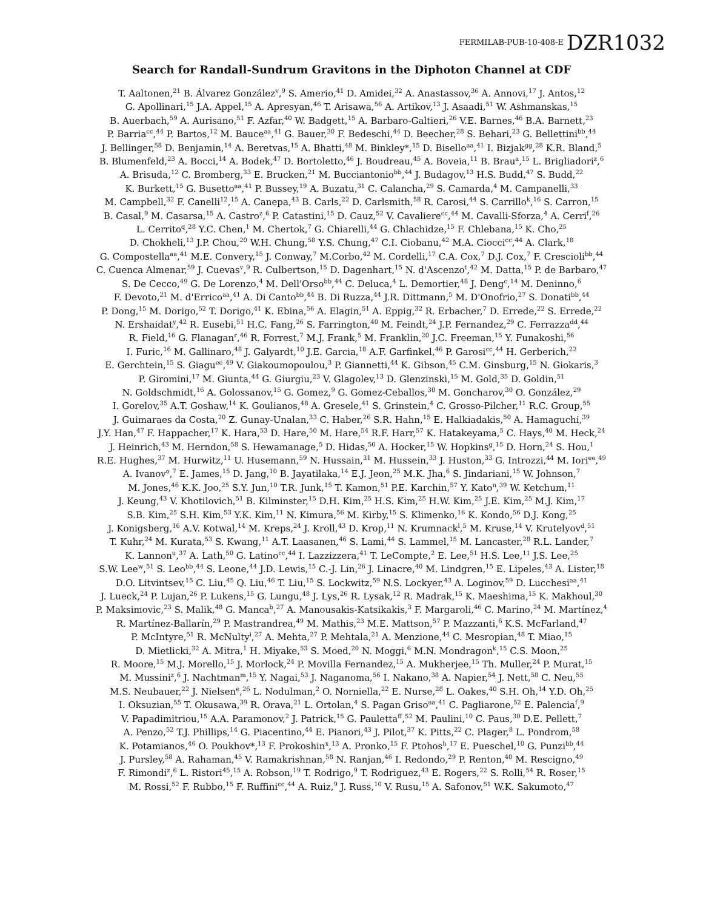FERMILAB-PUB-10-408-E DZR1032
Search for Randall-Sundrum Gravitons in the Diphoton Channel at CDF
T. Aaltonen,<sup>21</sup> B. Álvarez González<sup>v</sup>,<sup>9</sup> S. Amerio,<sup>41</sup> D. Amidei,<sup>32</sup> A. Anastassov,<sup>36</sup> A. Annovi,<sup>17</sup> J. Antos,<sup>12</sup>
G. Apollinari,<sup>15</sup> J.A. Appel,<sup>15</sup> A. Apresyan,<sup>46</sup> T. Arisawa,<sup>56</sup> A. Artikov,<sup>13</sup> J. Asaadi,<sup>51</sup> W. Ashmanskas,<sup>15</sup>
B. Auerbach,<sup>59</sup> A. Aurisano,<sup>51</sup> F. Azfar,<sup>40</sup> W. Badgett,<sup>15</sup> A. Barbaro-Galtieri,<sup>26</sup> V.E. Barnes,<sup>46</sup> B.A. Barnett,<sup>23</sup>
P. Barria<sup>cc</sup>,<sup>44</sup> P. Bartos,<sup>12</sup> M. Bauce<sup>aa</sup>,<sup>41</sup> G. Bauer,<sup>30</sup> F. Bedeschi,<sup>44</sup> D. Beecher,<sup>28</sup> S. Behari,<sup>23</sup> G. Bellettini<sup>bb</sup>,<sup>44</sup>
J. Bellinger,<sup>58</sup> D. Benjamin,<sup>14</sup> A. Beretvas,<sup>15</sup> A. Bhatti,<sup>48</sup> M. Binkley*,<sup>15</sup> D. Bisello<sup>aa</sup>,<sup>41</sup> I. Bizjak<sup>gg</sup>,<sup>28</sup> K.R. Bland,<sup>5</sup>
B. Blumenfeld,<sup>23</sup> A. Bocci,<sup>14</sup> A. Bodek,<sup>47</sup> D. Bortoletto,<sup>46</sup> J. Boudreau,<sup>45</sup> A. Boveia,<sup>11</sup> B. Brau<sup>a</sup>,<sup>15</sup> L. Brigliadori<sup>z</sup>,<sup>6</sup>
A. Brisuda,<sup>12</sup> C. Bromberg,<sup>33</sup> E. Brucken,<sup>21</sup> M. Bucciantonio<sup>bb</sup>,<sup>44</sup> J. Budagov,<sup>13</sup> H.S. Budd,<sup>47</sup> S. Budd,<sup>22</sup>
K. Burkett,<sup>15</sup> G. Busetto<sup>aa</sup>,<sup>41</sup> P. Bussey,<sup>19</sup> A. Buzatu,<sup>31</sup> C. Calancha,<sup>29</sup> S. Camarda,<sup>4</sup> M. Campanelli,<sup>33</sup>
M. Campbell,<sup>32</sup> F. Canelli<sup>12</sup>,<sup>15</sup> A. Canepa,<sup>43</sup> B. Carls,<sup>22</sup> D. Carlsmith,<sup>58</sup> R. Carosi,<sup>44</sup> S. Carrillo<sup>k</sup>,<sup>16</sup> S. Carron,<sup>15</sup>
B. Casal,<sup>9</sup> M. Casarsa,<sup>15</sup> A. Castro<sup>z</sup>,<sup>6</sup> P. Catastini,<sup>15</sup> D. Cauz,<sup>52</sup> V. Cavaliere<sup>cc</sup>,<sup>44</sup> M. Cavalli-Sforza,<sup>4</sup> A. Cerri<sup>f</sup>,<sup>26</sup>
L. Cerrito<sup>q</sup>,<sup>28</sup> Y.C. Chen,<sup>1</sup> M. Chertok,<sup>7</sup> G. Chiarelli,<sup>44</sup> G. Chlachidze,<sup>15</sup> F. Chlebana,<sup>15</sup> K. Cho,<sup>25</sup>
D. Chokheli,<sup>13</sup> J.P. Chou,<sup>20</sup> W.H. Chung,<sup>58</sup> Y.S. Chung,<sup>47</sup> C.I. Ciobanu,<sup>42</sup> M.A. Ciocci<sup>cc</sup>,<sup>44</sup> A. Clark,<sup>18</sup>
G. Compostella<sup>aa</sup>,<sup>41</sup> M.E. Convery,<sup>15</sup> J. Conway,<sup>7</sup> M.Corbo,<sup>42</sup> M. Cordelli,<sup>17</sup> C.A. Cox,<sup>7</sup> D.J. Cox,<sup>7</sup> F. Crescioli<sup>bb</sup>,<sup>44</sup>
C. Cuenca Almenar,<sup>59</sup> J. Cuevas<sup>v</sup>,<sup>9</sup> R. Culbertson,<sup>15</sup> D. Dagenhart,<sup>15</sup> N. d'Ascenzo<sup>t</sup>,<sup>42</sup> M. Datta,<sup>15</sup> P. de Barbaro,<sup>47</sup>
S. De Cecco,<sup>49</sup> G. De Lorenzo,<sup>4</sup> M. Dell'Orso<sup>bb</sup>,<sup>44</sup> C. Deluca,<sup>4</sup> L. Demortier,<sup>48</sup> J. Deng<sup>c</sup>,<sup>14</sup> M. Deninno,<sup>6</sup>
F. Devoto,<sup>21</sup> M. d'Errico<sup>aa</sup>,<sup>41</sup> A. Di Canto<sup>bb</sup>,<sup>44</sup> B. Di Ruzza,<sup>44</sup> J.R. Dittmann,<sup>5</sup> M. D'Onofrio,<sup>27</sup> S. Donati<sup>bb</sup>,<sup>44</sup>
P. Dong,<sup>15</sup> M. Dorigo,<sup>52</sup> T. Dorigo,<sup>41</sup> K. Ebina,<sup>56</sup> A. Elagin,<sup>51</sup> A. Eppig,<sup>32</sup> R. Erbacher,<sup>7</sup> D. Errede,<sup>22</sup> S. Errede,<sup>22</sup>
N. Ershaidat<sup>y</sup>,<sup>42</sup> R. Eusebi,<sup>51</sup> H.C. Fang,<sup>26</sup> S. Farrington,<sup>40</sup> M. Feindt,<sup>24</sup> J.P. Fernandez,<sup>29</sup> C. Ferrazza<sup>dd</sup>,<sup>44</sup>
R. Field,<sup>16</sup> G. Flanagan<sup>r</sup>,<sup>46</sup> R. Forrest,<sup>7</sup> M.J. Frank,<sup>5</sup> M. Franklin,<sup>20</sup> J.C. Freeman,<sup>15</sup> Y. Funakoshi,<sup>56</sup>
I. Furic,<sup>16</sup> M. Gallinaro,<sup>48</sup> J. Galyardt,<sup>10</sup> J.E. Garcia,<sup>18</sup> A.F. Garfinkel,<sup>46</sup> P. Garosi<sup>cc</sup>,<sup>44</sup> H. Gerberich,<sup>22</sup>
E. Gerchtein,<sup>15</sup> S. Giagu<sup>ee</sup>,<sup>49</sup> V. Giakoumopoulou,<sup>3</sup> P. Giannetti,<sup>44</sup> K. Gibson,<sup>45</sup> C.M. Ginsburg,<sup>15</sup> N. Giokaris,<sup>3</sup>
P. Giromini,<sup>17</sup> M. Giunta,<sup>44</sup> G. Giurgiu,<sup>23</sup> V. Glagolev,<sup>13</sup> D. Glenzinski,<sup>15</sup> M. Gold,<sup>35</sup> D. Goldin,<sup>51</sup>
N. Goldschmidt,<sup>16</sup> A. Golossanov,<sup>15</sup> G. Gomez,<sup>9</sup> G. Gomez-Ceballos,<sup>30</sup> M. Goncharov,<sup>30</sup> O. González,<sup>29</sup>
I. Gorelov,<sup>35</sup> A.T. Goshaw,<sup>14</sup> K. Goulianos,<sup>48</sup> A. Gresele,<sup>41</sup> S. Grinstein,<sup>4</sup> C. Grosso-Pilcher,<sup>11</sup> R.C. Group,<sup>55</sup>
J. Guimaraes da Costa,<sup>20</sup> Z. Gunay-Unalan,<sup>33</sup> C. Haber,<sup>26</sup> S.R. Hahn,<sup>15</sup> E. Halkiadakis,<sup>50</sup> A. Hamaguchi,<sup>39</sup>
J.Y. Han,<sup>47</sup> F. Happacher,<sup>17</sup> K. Hara,<sup>53</sup> D. Hare,<sup>50</sup> M. Hare,<sup>54</sup> R.F. Harr,<sup>57</sup> K. Hatakeyama,<sup>5</sup> C. Hays,<sup>40</sup> M. Heck,<sup>24</sup>
J. Heinrich,<sup>43</sup> M. Herndon,<sup>58</sup> S. Hewamanage,<sup>5</sup> D. Hidas,<sup>50</sup> A. Hocker,<sup>15</sup> W. Hopkins<sup>g</sup>,<sup>15</sup> D. Horn,<sup>24</sup> S. Hou,<sup>1</sup>
R.E. Hughes,<sup>37</sup> M. Hurwitz,<sup>11</sup> U. Husemann,<sup>59</sup> N. Hussain,<sup>31</sup> M. Hussein,<sup>33</sup> J. Huston,<sup>33</sup> G. Introzzi,<sup>44</sup> M. Iori<sup>ee</sup>,<sup>49</sup>
A. Ivanov<sup>o</sup>,<sup>7</sup> E. James,<sup>15</sup> D. Jang,<sup>10</sup> B. Jayatilaka,<sup>14</sup> E.J. Jeon,<sup>25</sup> M.K. Jha,<sup>6</sup> S. Jindariani,<sup>15</sup> W. Johnson,<sup>7</sup>
M. Jones,<sup>46</sup> K.K. Joo,<sup>25</sup> S.Y. Jun,<sup>10</sup> T.R. Junk,<sup>15</sup> T. Kamon,<sup>51</sup> P.E. Karchin,<sup>57</sup> Y. Kato<sup>n</sup>,<sup>39</sup> W. Ketchum,<sup>11</sup>
J. Keung,<sup>43</sup> V. Khotilovich,<sup>51</sup> B. Kilminster,<sup>15</sup> D.H. Kim,<sup>25</sup> H.S. Kim,<sup>25</sup> H.W. Kim,<sup>25</sup> J.E. Kim,<sup>25</sup> M.J. Kim,<sup>17</sup>
S.B. Kim,<sup>25</sup> S.H. Kim,<sup>53</sup> Y.K. Kim,<sup>11</sup> N. Kimura,<sup>56</sup> M. Kirby,<sup>15</sup> S. Klimenko,<sup>16</sup> K. Kondo,<sup>56</sup> D.J. Kong,<sup>25</sup>
J. Konigsberg,<sup>16</sup> A.V. Kotwal,<sup>14</sup> M. Kreps,<sup>24</sup> J. Kroll,<sup>43</sup> D. Krop,<sup>11</sup> N. Krumnack<sup>l</sup>,<sup>5</sup> M. Kruse,<sup>14</sup> V. Krutelyov<sup>d</sup>,<sup>51</sup>
T. Kuhr,<sup>24</sup> M. Kurata,<sup>53</sup> S. Kwang,<sup>11</sup> A.T. Laasanen,<sup>46</sup> S. Lami,<sup>44</sup> S. Lammel,<sup>15</sup> M. Lancaster,<sup>28</sup> R.L. Lander,<sup>7</sup>
K. Lannon<sup>u</sup>,<sup>37</sup> A. Lath,<sup>50</sup> G. Latino<sup>cc</sup>,<sup>44</sup> I. Lazzizzera,<sup>41</sup> T. LeCompte,<sup>2</sup> E. Lee,<sup>51</sup> H.S. Lee,<sup>11</sup> J.S. Lee,<sup>25</sup>
S.W. Lee<sup>w</sup>,<sup>51</sup> S. Leo<sup>bb</sup>,<sup>44</sup> S. Leone,<sup>44</sup> J.D. Lewis,<sup>15</sup> C.-J. Lin,<sup>26</sup> J. Linacre,<sup>40</sup> M. Lindgren,<sup>15</sup> E. Lipeles,<sup>43</sup> A. Lister,<sup>18</sup>
D.O. Litvintsev,<sup>15</sup> C. Liu,<sup>45</sup> Q. Liu,<sup>46</sup> T. Liu,<sup>15</sup> S. Lockwitz,<sup>59</sup> N.S. Lockyer,<sup>43</sup> A. Loginov,<sup>59</sup> D. Lucchesi<sup>aa</sup>,<sup>41</sup>
J. Lueck,<sup>24</sup> P. Lujan,<sup>26</sup> P. Lukens,<sup>15</sup> G. Lungu,<sup>48</sup> J. Lys,<sup>26</sup> R. Lysak,<sup>12</sup> R. Madrak,<sup>15</sup> K. Maeshima,<sup>15</sup> K. Makhoul,<sup>30</sup>
P. Maksimovic,<sup>23</sup> S. Malik,<sup>48</sup> G. Manca<sup>b</sup>,<sup>27</sup> A. Manousakis-Katsikakis,<sup>3</sup> F. Margaroli,<sup>46</sup> C. Marino,<sup>24</sup> M. Martínez,<sup>4</sup>
R. Martínez-Ballarín,<sup>29</sup> P. Mastrandrea,<sup>49</sup> M. Mathis,<sup>23</sup> M.E. Mattson,<sup>57</sup> P. Mazzanti,<sup>6</sup> K.S. McFarland,<sup>47</sup>
P. McIntyre,<sup>51</sup> R. McNulty<sup>i</sup>,<sup>27</sup> A. Mehta,<sup>27</sup> P. Mehtala,<sup>21</sup> A. Menzione,<sup>44</sup> C. Mesropian,<sup>48</sup> T. Miao,<sup>15</sup>
D. Mietlicki,<sup>32</sup> A. Mitra,<sup>1</sup> H. Miyake,<sup>53</sup> S. Moed,<sup>20</sup> N. Moggi,<sup>6</sup> M.N. Mondragon<sup>k</sup>,<sup>15</sup> C.S. Moon,<sup>25</sup>
R. Moore,<sup>15</sup> M.J. Morello,<sup>15</sup> J. Morlock,<sup>24</sup> P. Movilla Fernandez,<sup>15</sup> A. Mukherjee,<sup>15</sup> Th. Muller,<sup>24</sup> P. Murat,<sup>15</sup>
M. Mussini<sup>z</sup>,<sup>6</sup> J. Nachtman<sup>m</sup>,<sup>15</sup> Y. Nagai,<sup>53</sup> J. Naganoma,<sup>56</sup> I. Nakano,<sup>38</sup> A. Napier,<sup>54</sup> J. Nett,<sup>58</sup> C. Neu,<sup>55</sup>
M.S. Neubauer,<sup>22</sup> J. Nielsen<sup>e</sup>,<sup>26</sup> L. Nodulman,<sup>2</sup> O. Norniella,<sup>22</sup> E. Nurse,<sup>28</sup> L. Oakes,<sup>40</sup> S.H. Oh,<sup>14</sup> Y.D. Oh,<sup>25</sup>
I. Oksuzian,<sup>55</sup> T. Okusawa,<sup>39</sup> R. Orava,<sup>21</sup> L. Ortolan,<sup>4</sup> S. Pagan Griso<sup>aa</sup>,<sup>41</sup> C. Pagliarone,<sup>52</sup> E. Palencia<sup>f</sup>,<sup>9</sup>
V. Papadimitriou,<sup>15</sup> A.A. Paramonov,<sup>2</sup> J. Patrick,<sup>15</sup> G. Pauletta<sup>ff</sup>,<sup>52</sup> M. Paulini,<sup>10</sup> C. Paus,<sup>30</sup> D.E. Pellett,<sup>7</sup>
A. Penzo,<sup>52</sup> T.J. Phillips,<sup>14</sup> G. Piacentino,<sup>44</sup> E. Pianori,<sup>43</sup> J. Pilot,<sup>37</sup> K. Pitts,<sup>22</sup> C. Plager,<sup>8</sup> L. Pondrom,<sup>58</sup>
K. Potamianos,<sup>46</sup> O. Poukhov*,<sup>13</sup> F. Prokoshin<sup>x</sup>,<sup>13</sup> A. Pronko,<sup>15</sup> F. Ptohos<sup>h</sup>,<sup>17</sup> E. Pueschel,<sup>10</sup> G. Punzi<sup>bb</sup>,<sup>44</sup>
J. Pursley,<sup>58</sup> A. Rahaman,<sup>45</sup> V. Ramakrishnan,<sup>58</sup> N. Ranjan,<sup>46</sup> I. Redondo,<sup>29</sup> P. Renton,<sup>40</sup> M. Rescigno,<sup>49</sup>
F. Rimondi<sup>z</sup>,<sup>6</sup> L. Ristori<sup>45</sup>,<sup>15</sup> A. Robson,<sup>19</sup> T. Rodrigo,<sup>9</sup> T. Rodriguez,<sup>43</sup> E. Rogers,<sup>22</sup> S. Rolli,<sup>54</sup> R. Roser,<sup>15</sup>
M. Rossi,<sup>52</sup> F. Rubbo,<sup>15</sup> F. Ruffini<sup>cc</sup>,<sup>44</sup> A. Ruiz,<sup>9</sup> J. Russ,<sup>10</sup> V. Rusu,<sup>15</sup> A. Safonov,<sup>51</sup> W.K. Sakumoto,<sup>47</sup>